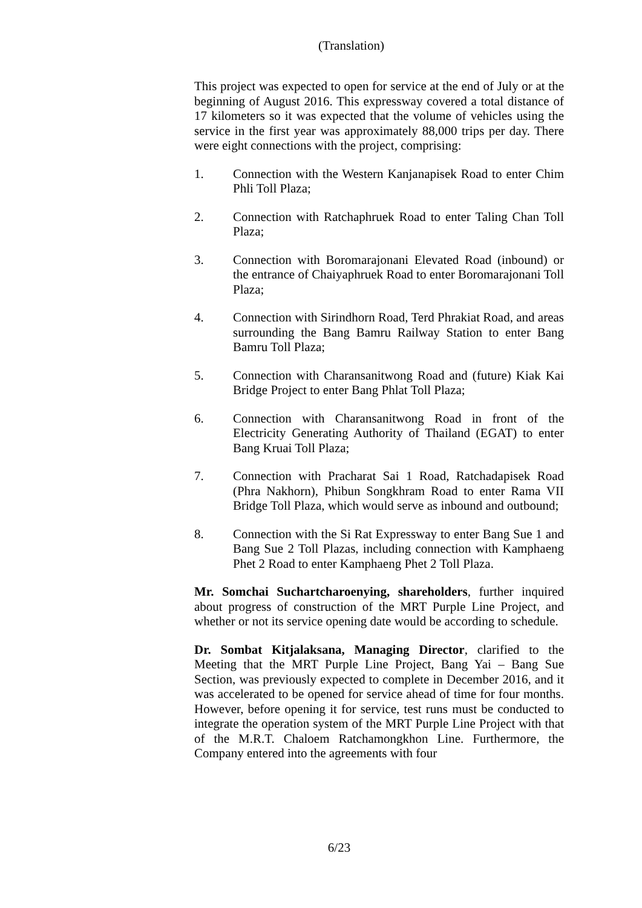(Translation)
This project was expected to open for service at the end of July or at the beginning of August 2016. This expressway covered a total distance of 17 kilometers so it was expected that the volume of vehicles using the service in the first year was approximately 88,000 trips per day. There were eight connections with the project, comprising:
1. Connection with the Western Kanjanapisek Road to enter Chim Phli Toll Plaza;
2. Connection with Ratchaphruek Road to enter Taling Chan Toll Plaza;
3. Connection with Boromarajonani Elevated Road (inbound) or the entrance of Chaiyaphruek Road to enter Boromarajonani Toll Plaza;
4. Connection with Sirindhorn Road, Terd Phrakiat Road, and areas surrounding the Bang Bamru Railway Station to enter Bang Bamru Toll Plaza;
5. Connection with Charansanitwong Road and (future) Kiak Kai Bridge Project to enter Bang Phlat Toll Plaza;
6. Connection with Charansanitwong Road in front of the Electricity Generating Authority of Thailand (EGAT) to enter Bang Kruai Toll Plaza;
7. Connection with Pracharat Sai 1 Road, Ratchadapisek Road (Phra Nakhorn), Phibun Songkhram Road to enter Rama VII Bridge Toll Plaza, which would serve as inbound and outbound;
8. Connection with the Si Rat Expressway to enter Bang Sue 1 and Bang Sue 2 Toll Plazas, including connection with Kamphaeng Phet 2 Road to enter Kamphaeng Phet 2 Toll Plaza.
Mr. Somchai Suchartcharoenying, shareholders, further inquired about progress of construction of the MRT Purple Line Project, and whether or not its service opening date would be according to schedule.
Dr. Sombat Kitjalaksana, Managing Director, clarified to the Meeting that the MRT Purple Line Project, Bang Yai – Bang Sue Section, was previously expected to complete in December 2016, and it was accelerated to be opened for service ahead of time for four months. However, before opening it for service, test runs must be conducted to integrate the operation system of the MRT Purple Line Project with that of the M.R.T. Chaloem Ratchamongkhon Line. Furthermore, the Company entered into the agreements with four
6/23